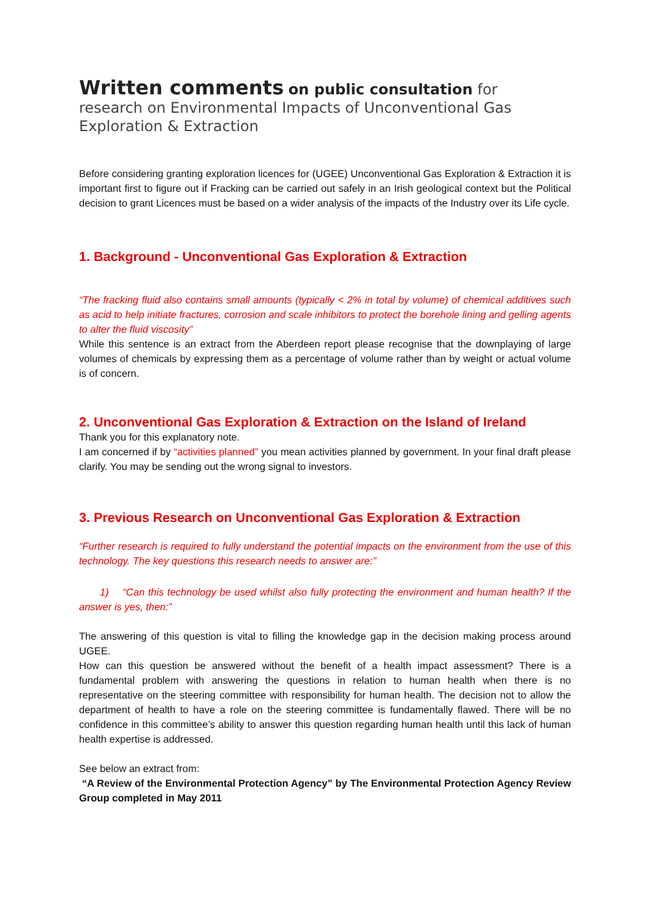Written comments on public consultation for
research on Environmental Impacts of Unconventional Gas Exploration & Extraction
Before considering granting exploration licences for (UGEE) Unconventional Gas Exploration & Extraction it is important first to figure out if Fracking can be carried out safely in an Irish geological context but the Political decision to grant Licences must be based on a wider analysis of the impacts of the Industry over its Life cycle.
1. Background - Unconventional Gas Exploration & Extraction
“The fracking fluid also contains small amounts (typically < 2% in total by volume) of chemical additives such as acid to help initiate fractures, corrosion and scale inhibitors to protect the borehole lining and gelling agents to alter the fluid viscosity”
While this sentence is an extract from the Aberdeen report please recognise that the downplaying of large volumes of chemicals by expressing them as a percentage of volume rather than by weight or actual volume is of concern.
2. Unconventional Gas Exploration & Extraction on the Island of Ireland
Thank you for this explanatory note.
I am concerned if by “activities planned” you mean activities planned by government. In your final draft please clarify. You may be sending out the wrong signal to investors.
3. Previous Research on Unconventional Gas Exploration & Extraction
“Further research is required to fully understand the potential impacts on the environment from the use of this technology. The key questions this research needs to answer are:”
1) “Can this technology be used whilst also fully protecting the environment and human health? If the answer is yes, then:”
The answering of this question is vital to filling the knowledge gap in the decision making process around UGEE.
How can this question be answered without the benefit of a health impact assessment? There is a fundamental problem with answering the questions in relation to human health when there is no representative on the steering committee with responsibility for human health. The decision not to allow the department of health to have a role on the steering committee is fundamentally flawed. There will be no confidence in this committee’s ability to answer this question regarding human health until this lack of human health expertise is addressed.
See below an extract from:
“A Review of the Environmental Protection Agency” by The Environmental Protection Agency Review Group completed in May 2011